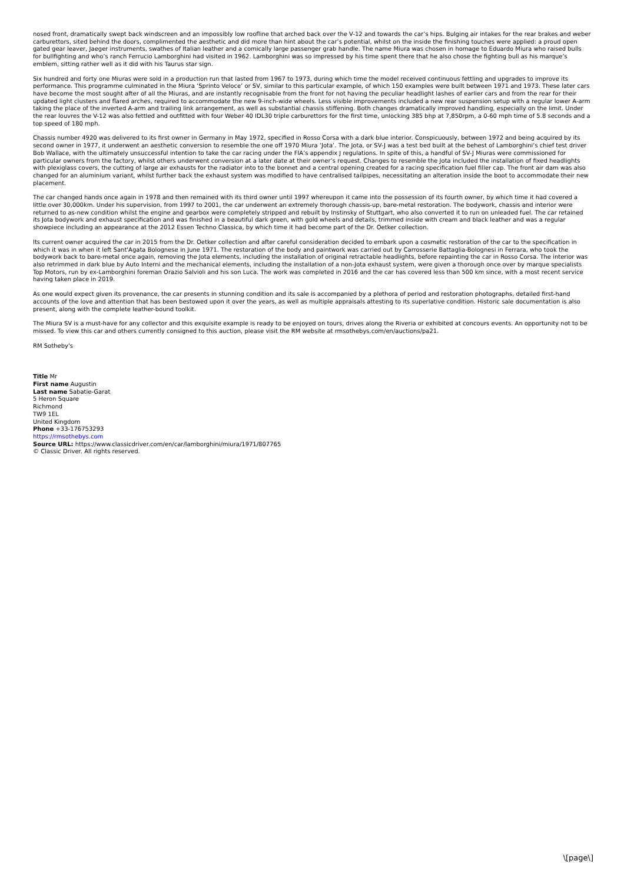nosed front, dramatically swept back windscreen and an impossibly low roofline that arched back over the V-12 and towards the car’s hips. Bulging air intakes for the rear brakes and weber carburettors, sited behind the doors, complimented the aesthetic and did more than hint about the car’s potential, whilst on the inside the finishing touches were applied: a proud open gated gear leaver, Jaeger instruments, swathes of Italian leather and a comically large passenger grab handle. The name Miura was chosen in homage to Eduardo Miura who raised bulls for bullfighting and who’s ranch Ferrucio Lamborghini had visited in 1962. Lamborghini was so impressed by his time spent there that he also chose the fighting bull as his marque’s emblem, sitting rather well as it did with his Taurus star sign.
Six hundred and forty one Miuras were sold in a production run that lasted from 1967 to 1973, during which time the model received continuous fettling and upgrades to improve its performance. This programme culminated in the Miura ‘Sprinto Veloce’ or SV, similar to this particular example, of which 150 examples were built between 1971 and 1973. These later cars have become the most sought after of all the Miuras, and are instantly recognisable from the front for not having the peculiar headlight lashes of earlier cars and from the rear for their updated light clusters and flared arches, required to accommodate the new 9-inch-wide wheels. Less visible improvements included a new rear suspension setup with a regular lower A-arm taking the place of the inverted A-arm and trailing link arrangement, as well as substantial chassis stiffening. Both changes dramatically improved handling, especially on the limit. Under the rear louvres the V-12 was also fettled and outfitted with four Weber 40 IDL30 triple carburettors for the first time, unlocking 385 bhp at 7,850rpm, a 0-60 mph time of 5.8 seconds and a top speed of 180 mph.
Chassis number 4920 was delivered to its first owner in Germany in May 1972, specified in Rosso Corsa with a dark blue interior. Conspicuously, between 1972 and being acquired by its second owner in 1977, it underwent an aesthetic conversion to resemble the one off 1970 Miura ‘Jota’. The Jota, or SV-J was a test bed built at the behest of Lamborghini’s chief test driver Bob Wallace, with the ultimately unsuccessful intention to take the car racing under the FIA’s appendix J regulations. In spite of this, a handful of SV-J Miuras were commissioned for particular owners from the factory, whilst others underwent conversion at a later date at their owner’s request. Changes to resemble the Jota included the installation of fixed headlights with plexiglass covers, the cutting of large air exhausts for the radiator into to the bonnet and a central opening created for a racing specification fuel filler cap. The front air dam was also changed for an aluminium variant, whilst further back the exhaust system was modified to have centralised tailpipes, necessitating an alteration inside the boot to accommodate their new placement.
The car changed hands once again in 1978 and then remained with its third owner until 1997 whereupon it came into the possession of its fourth owner, by which time it had covered a little over 30,000km. Under his supervision, from 1997 to 2001, the car underwent an extremely thorough chassis-up, bare-metal restoration. The bodywork, chassis and interior were returned to as-new condition whilst the engine and gearbox were completely stripped and rebuilt by Instinsky of Stuttgart, who also converted it to run on unleaded fuel. The car retained its Jota bodywork and exhaust specification and was finished in a beautiful dark green, with gold wheels and details, trimmed inside with cream and black leather and was a regular showpiece including an appearance at the 2012 Essen Techno Classica, by which time it had become part of the Dr. Oetker collection.
Its current owner acquired the car in 2015 from the Dr. Oetker collection and after careful consideration decided to embark upon a cosmetic restoration of the car to the specification in which it was in when it left Sant'Agata Bolognese in June 1971. The restoration of the body and paintwork was carried out by Carrosserie Battaglia-Bolognesi in Ferrara, who took the bodywork back to bare-metal once again, removing the Jota elements, including the installation of original retractable headlights, before repainting the car in Rosso Corsa. The interior was also retrimmed in dark blue by Auto Interni and the mechanical elements, including the installation of a non-Jota exhaust system, were given a thorough once over by marque specialists Top Motors, run by ex-Lamborghini foreman Orazio Salvioli and his son Luca. The work was completed in 2016 and the car has covered less than 500 km since, with a most recent service having taken place in 2019.
As one would expect given its provenance, the car presents in stunning condition and its sale is accompanied by a plethora of period and restoration photographs, detailed first-hand accounts of the love and attention that has been bestowed upon it over the years, as well as multiple appraisals attesting to its superlative condition. Historic sale documentation is also present, along with the complete leather-bound toolkit.
The Miura SV is a must-have for any collector and this exquisite example is ready to be enjoyed on tours, drives along the Riveria or exhibited at concours events. An opportunity not to be missed. To view this car and others currently consigned to this auction, please visit the RM website at rmsothebys.com/en/auctions/pa21.
RM Sotheby's
Title Mr
First name Augustin
Last name Sabatie-Garat
5 Heron Square
Richmond
TW9 1EL
United Kingdom
Phone +33-176753293
https://rmsothebys.com
Source URL: https://www.classicdriver.com/en/car/lamborghini/miura/1971/807765
© Classic Driver. All rights reserved.
\[page\]